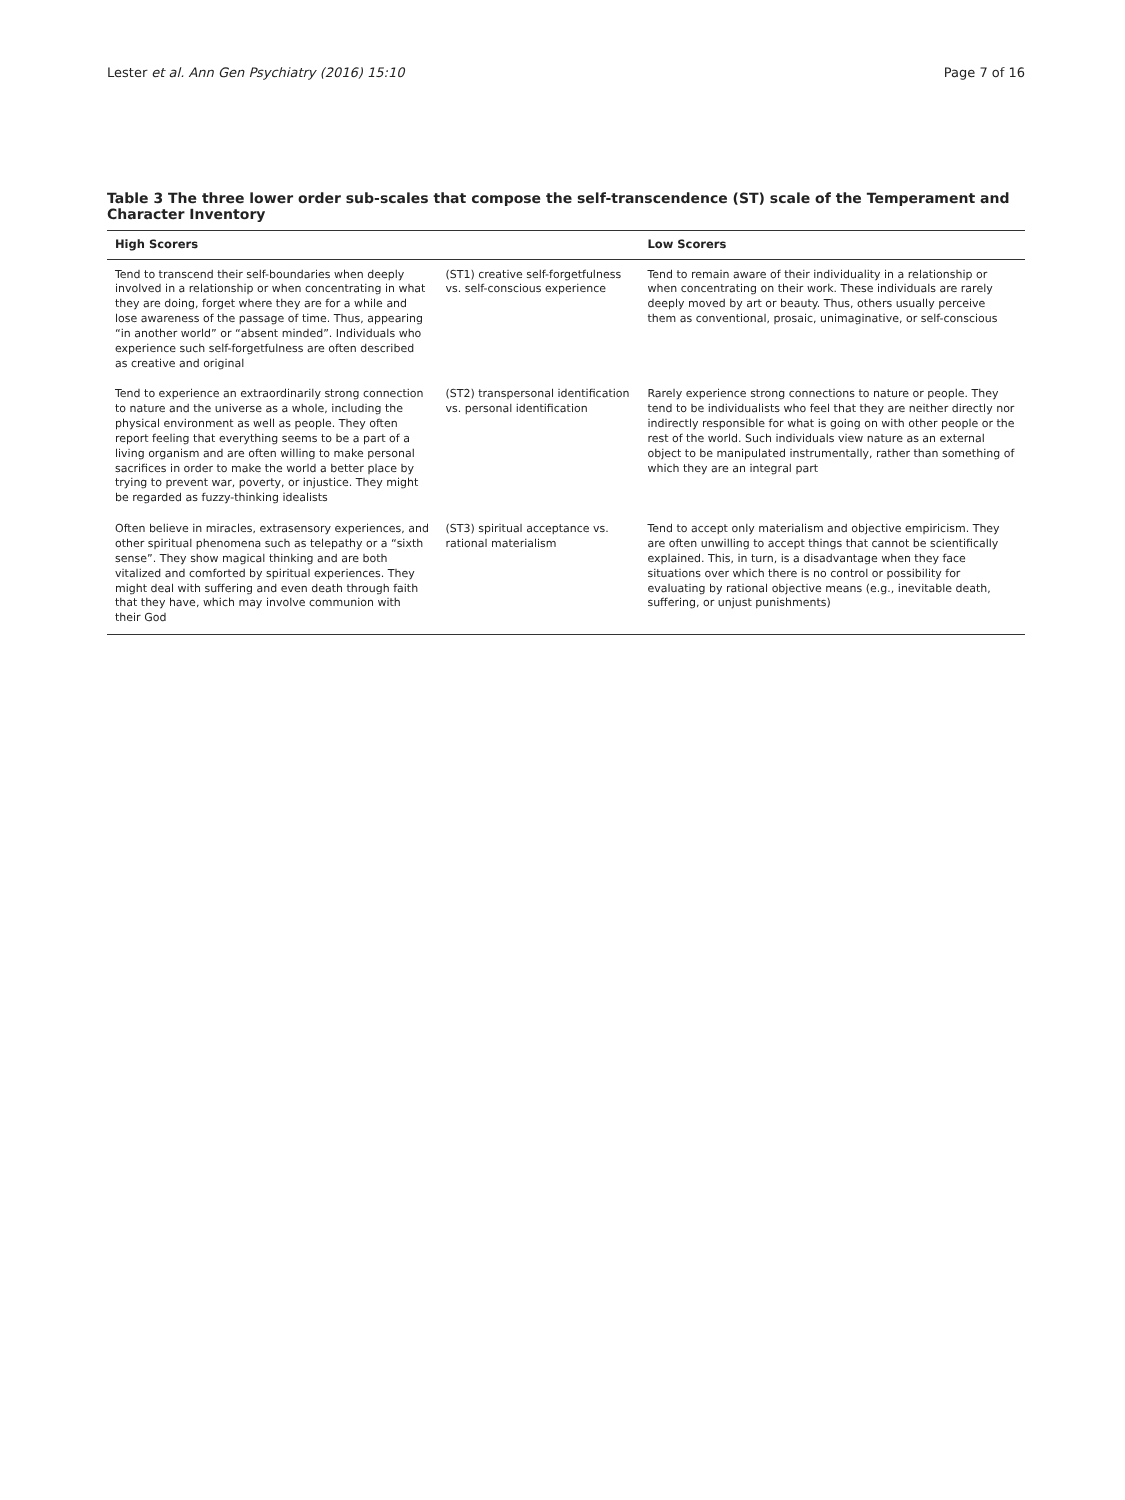Lester et al. Ann Gen Psychiatry (2016) 15:10 Page 7 of 16
Table 3 The three lower order sub-scales that compose the self-transcendence (ST) scale of the Temperament and Character Inventory
| High Scorers | | Low Scorers |
| --- | --- | --- |
| Tend to transcend their self-boundaries when deeply involved in a relationship or when concentrating in what they are doing, forget where they are for a while and lose awareness of the passage of time. Thus, appearing “in another world” or “absent minded”. Individuals who experience such self-forgetfulness are often described as creative and original | (ST1) creative self-forgetfulness vs. self-conscious experience | Tend to remain aware of their individuality in a relationship or when concentrating on their work. These individuals are rarely deeply moved by art or beauty. Thus, others usually perceive them as conventional, prosaic, unimaginative, or self-conscious |
| Tend to experience an extraordinarily strong connection to nature and the universe as a whole, including the physical environment as well as people. They often report feeling that everything seems to be a part of a living organism and are often willing to make personal sacrifices in order to make the world a better place by trying to prevent war, poverty, or injustice. They might be regarded as fuzzy-thinking idealists | (ST2) transpersonal identification vs. personal identification | Rarely experience strong connections to nature or people. They tend to be individualists who feel that they are neither directly nor indirectly responsible for what is going on with other people or the rest of the world. Such individuals view nature as an external object to be manipulated instrumentally, rather than something of which they are an integral part |
| Often believe in miracles, extrasensory experiences, and other spiritual phenomena such as telepathy or a “sixth sense”. They show magical thinking and are both vitalized and comforted by spiritual experiences. They might deal with suffering and even death through faith that they have, which may involve communion with their God | (ST3) spiritual acceptance vs. rational materialism | Tend to accept only materialism and objective empiricism. They are often unwilling to accept things that cannot be scientifically explained. This, in turn, is a disadvantage when they face situations over which there is no control or possibility for evaluating by rational objective means (e.g., inevitable death, suffering, or unjust punishments) |